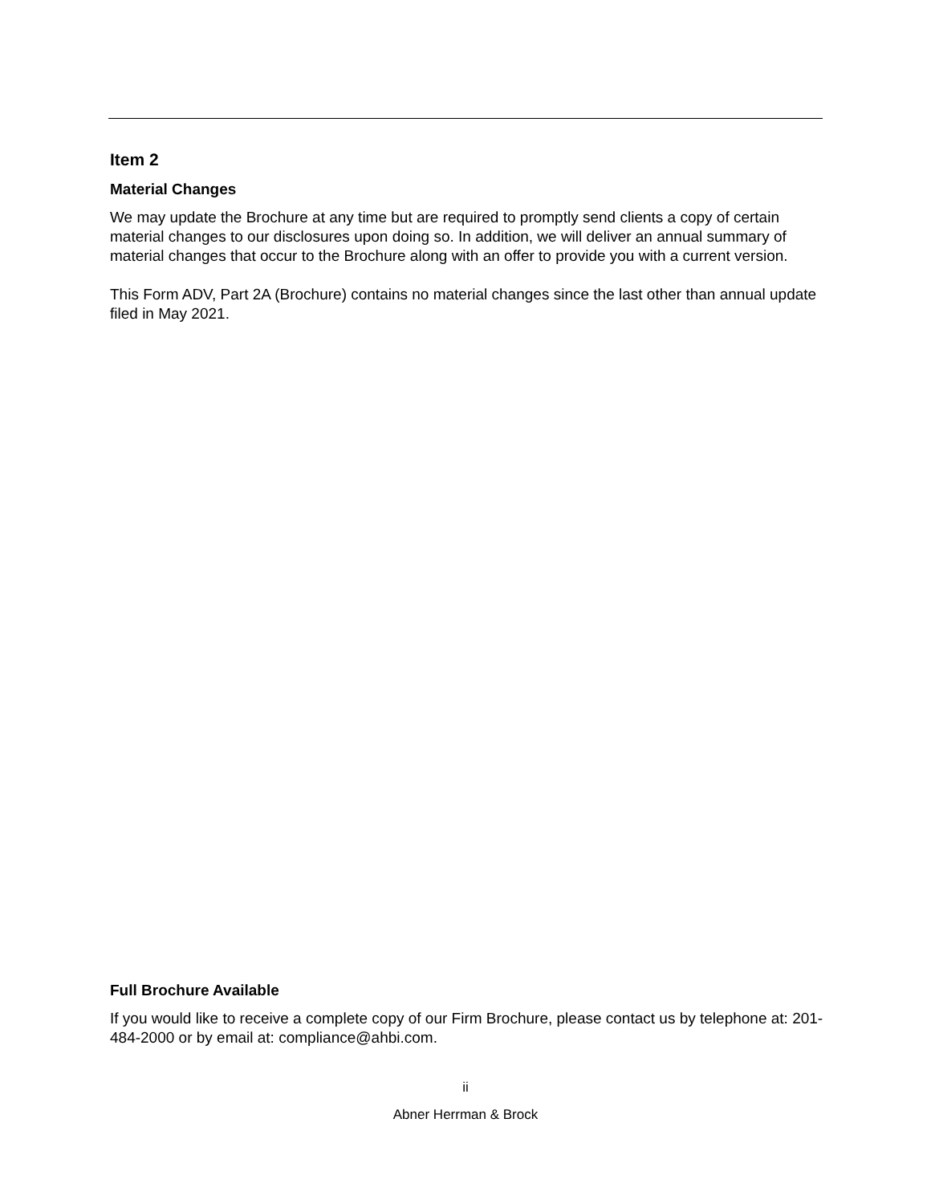Item 2
Material Changes
We may update the Brochure at any time but are required to promptly send clients a copy of certain material changes to our disclosures upon doing so. In addition, we will deliver an annual summary of material changes that occur to the Brochure along with an offer to provide you with a current version.
This Form ADV, Part 2A (Brochure) contains no material changes since the last other than annual update filed in May 2021.
Full Brochure Available
If you would like to receive a complete copy of our Firm Brochure, please contact us by telephone at: 201-484-2000 or by email at: compliance@ahbi.com.
ii
Abner Herrman & Brock